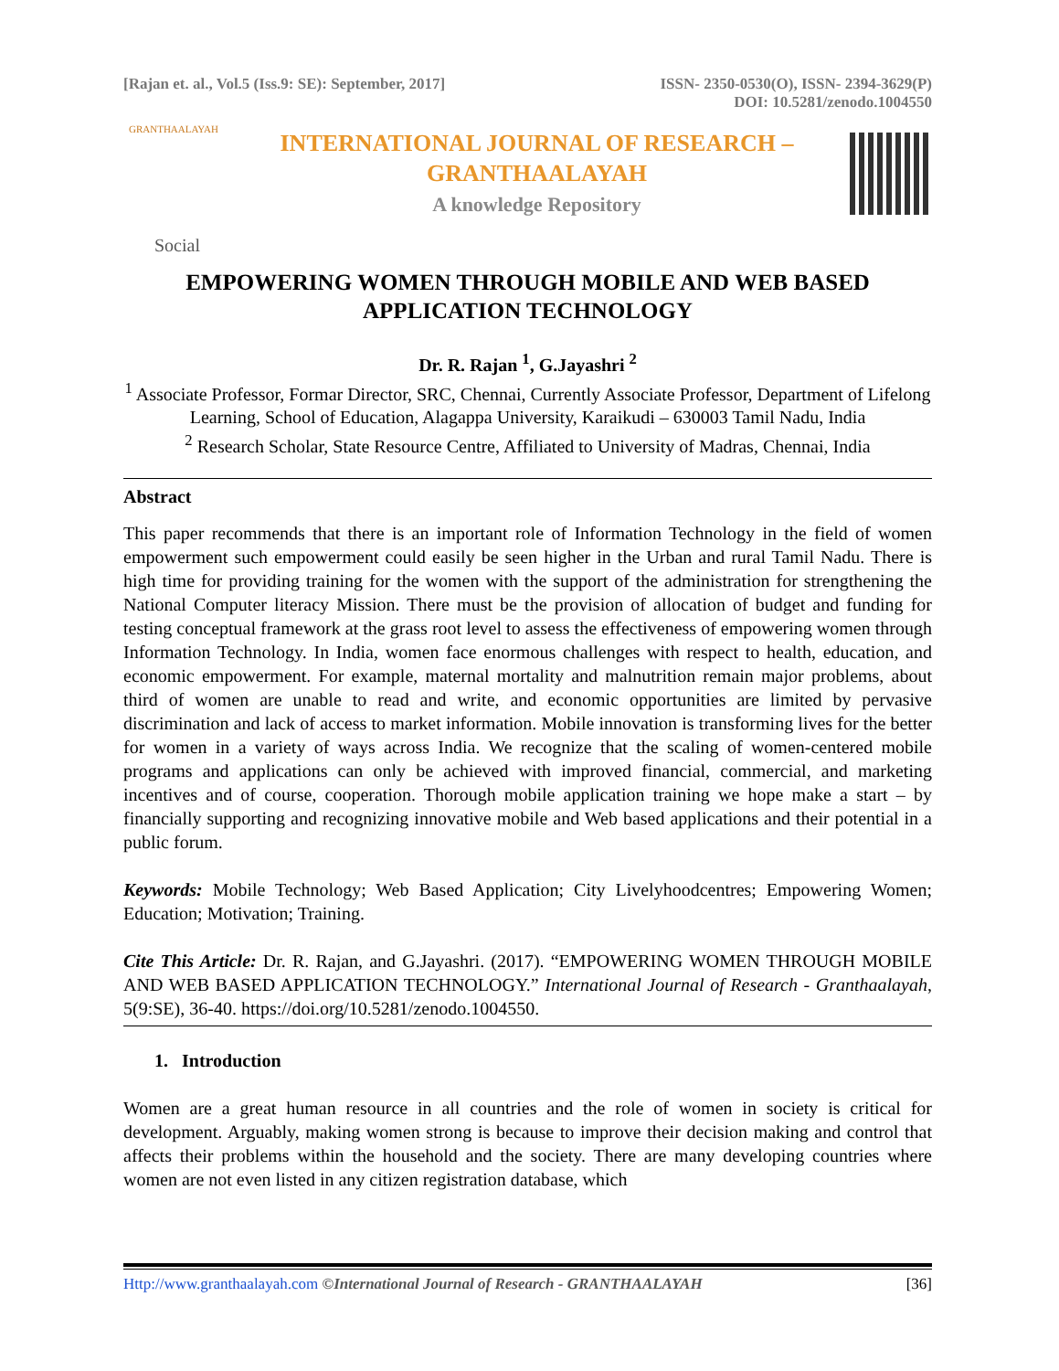[Rajan et. al., Vol.5 (Iss.9: SE): September, 2017]
ISSN- 2350-0530(O), ISSN- 2394-3629(P)
DOI: 10.5281/zenodo.1004550
GRANTHAALAYAH
INTERNATIONAL JOURNAL OF RESEARCH –
GRANTHAALAYAH
A knowledge Repository
Social
EMPOWERING WOMEN THROUGH MOBILE AND WEB BASED APPLICATION TECHNOLOGY
Dr. R. Rajan <sup>1</sup>, G.Jayashri <sup>2</sup>
<sup>1</sup> Associate Professor, Formar Director, SRC, Chennai, Currently Associate Professor, Department of Lifelong Learning, School of Education, Alagappa University, Karaikudi – 630003 Tamil Nadu, India
<sup>2</sup> Research Scholar, State Resource Centre, Affiliated to University of Madras, Chennai, India
Abstract
This paper recommends that there is an important role of Information Technology in the field of women empowerment such empowerment could easily be seen higher in the Urban and rural Tamil Nadu. There is high time for providing training for the women with the support of the administration for strengthening the National Computer literacy Mission. There must be the provision of allocation of budget and funding for testing conceptual framework at the grass root level to assess the effectiveness of empowering women through Information Technology. In India, women face enormous challenges with respect to health, education, and economic empowerment. For example, maternal mortality and malnutrition remain major problems, about third of women are unable to read and write, and economic opportunities are limited by pervasive discrimination and lack of access to market information. Mobile innovation is transforming lives for the better for women in a variety of ways across India. We recognize that the scaling of women-centered mobile programs and applications can only be achieved with improved financial, commercial, and marketing incentives and of course, cooperation. Thorough mobile application training we hope make a start – by financially supporting and recognizing innovative mobile and Web based applications and their potential in a public forum.
Keywords: Mobile Technology; Web Based Application; City Livelyhoodcentres; Empowering Women; Education; Motivation; Training.
Cite This Article: Dr. R. Rajan, and G.Jayashri. (2017). “EMPOWERING WOMEN THROUGH MOBILE AND WEB BASED APPLICATION TECHNOLOGY.” International Journal of Research - Granthaalayah, 5(9:SE), 36-40. https://doi.org/10.5281/zenodo.1004550.
1. Introduction
Women are a great human resource in all countries and the role of women in society is critical for development. Arguably, making women strong is because to improve their decision making and control that affects their problems within the household and the society. There are many developing countries where women are not even listed in any citizen registration database, which
Http://www.granthaalayah.com ©International Journal of Research - GRANTHAALAYAH [36]